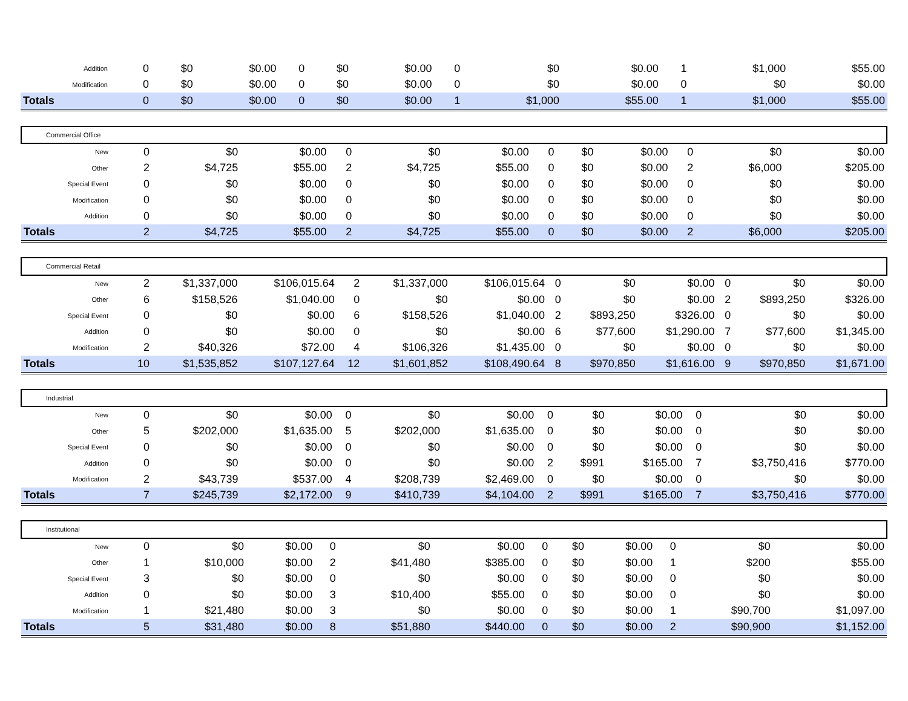| Addition | 0 | $0 | $0.00 | 0 | $0 | $0.00 | 0 | $0 | $0.00 | 1 | $1,000 | $55.00 |
| Modification | 0 | $0 | $0.00 | 0 | $0 | $0.00 | 0 | $0 | $0.00 | 0 | $0 | $0.00 |
| Totals | 0 | $0 | $0.00 | 0 | $0 | $0.00 | 1 | $1,000 | $55.00 | 1 | $1,000 | $55.00 |
| Commercial Office | | | | | | | | | | | | |
| New | 0 | $0 | $0.00 | 0 | $0 | $0.00 | 0 | $0 | $0.00 | 0 | $0 | $0.00 |
| Other | 2 | $4,725 | $55.00 | 2 | $4,725 | $55.00 | 0 | $0 | $0.00 | 2 | $6,000 | $205.00 |
| Special Event | 0 | $0 | $0.00 | 0 | $0 | $0.00 | 0 | $0 | $0.00 | 0 | $0 | $0.00 |
| Modification | 0 | $0 | $0.00 | 0 | $0 | $0.00 | 0 | $0 | $0.00 | 0 | $0 | $0.00 |
| Addition | 0 | $0 | $0.00 | 0 | $0 | $0.00 | 0 | $0 | $0.00 | 0 | $0 | $0.00 |
| Totals | 2 | $4,725 | $55.00 | 2 | $4,725 | $55.00 | 0 | $0 | $0.00 | 2 | $6,000 | $205.00 |
| Commercial Retail | | | | | | | | | | | | |
| New | 2 | $1,337,000 | $106,015.64 | 2 | $1,337,000 | $106,015.64 | 0 | $0 | $0.00 | 0 | $0 | $0.00 |
| Other | 6 | $158,526 | $1,040.00 | 0 | $0 | $0.00 | 0 | $0 | $0.00 | 2 | $893,250 | $326.00 |
| Special Event | 0 | $0 | $0.00 | 6 | $158,526 | $1,040.00 | 2 | $893,250 | $326.00 | 0 | $0 | $0.00 |
| Addition | 0 | $0 | $0.00 | 0 | $0 | $0.00 | 6 | $77,600 | $1,290.00 | 7 | $77,600 | $1,345.00 |
| Modification | 2 | $40,326 | $72.00 | 4 | $106,326 | $1,435.00 | 0 | $0 | $0.00 | 0 | $0 | $0.00 |
| Totals | 10 | $1,535,852 | $107,127.64 | 12 | $1,601,852 | $108,490.64 | 8 | $970,850 | $1,616.00 | 9 | $970,850 | $1,671.00 |
| Industrial | | | | | | | | | | | | |
| New | 0 | $0 | $0.00 | 0 | $0 | $0.00 | 0 | $0 | $0.00 | 0 | $0 | $0.00 |
| Other | 5 | $202,000 | $1,635.00 | 5 | $202,000 | $1,635.00 | 0 | $0 | $0.00 | 0 | $0 | $0.00 |
| Special Event | 0 | $0 | $0.00 | 0 | $0 | $0.00 | 0 | $0 | $0.00 | 0 | $0 | $0.00 |
| Addition | 0 | $0 | $0.00 | 0 | $0 | $0.00 | 2 | $991 | $165.00 | 7 | $3,750,416 | $770.00 |
| Modification | 2 | $43,739 | $537.00 | 4 | $208,739 | $2,469.00 | 0 | $0 | $0.00 | 0 | $0 | $0.00 |
| Totals | 7 | $245,739 | $2,172.00 | 9 | $410,739 | $4,104.00 | 2 | $991 | $165.00 | 7 | $3,750,416 | $770.00 |
| Institutional | | | | | | | | | | | | |
| New | 0 | $0 | $0.00 | 0 | $0 | $0.00 | 0 | $0 | $0.00 | 0 | $0 | $0.00 |
| Other | 1 | $10,000 | $0.00 | 2 | $41,480 | $385.00 | 0 | $0 | $0.00 | 1 | $200 | $55.00 |
| Special Event | 3 | $0 | $0.00 | 0 | $0 | $0.00 | 0 | $0 | $0.00 | 0 | $0 | $0.00 |
| Addition | 0 | $0 | $0.00 | 3 | $10,400 | $55.00 | 0 | $0 | $0.00 | 0 | $0 | $0.00 |
| Modification | 1 | $21,480 | $0.00 | 3 | $0 | $0.00 | 0 | $0 | $0.00 | 1 | $90,700 | $1,097.00 |
| Totals | 5 | $31,480 | $0.00 | 8 | $51,880 | $440.00 | 0 | $0 | $0.00 | 2 | $90,900 | $1,152.00 |